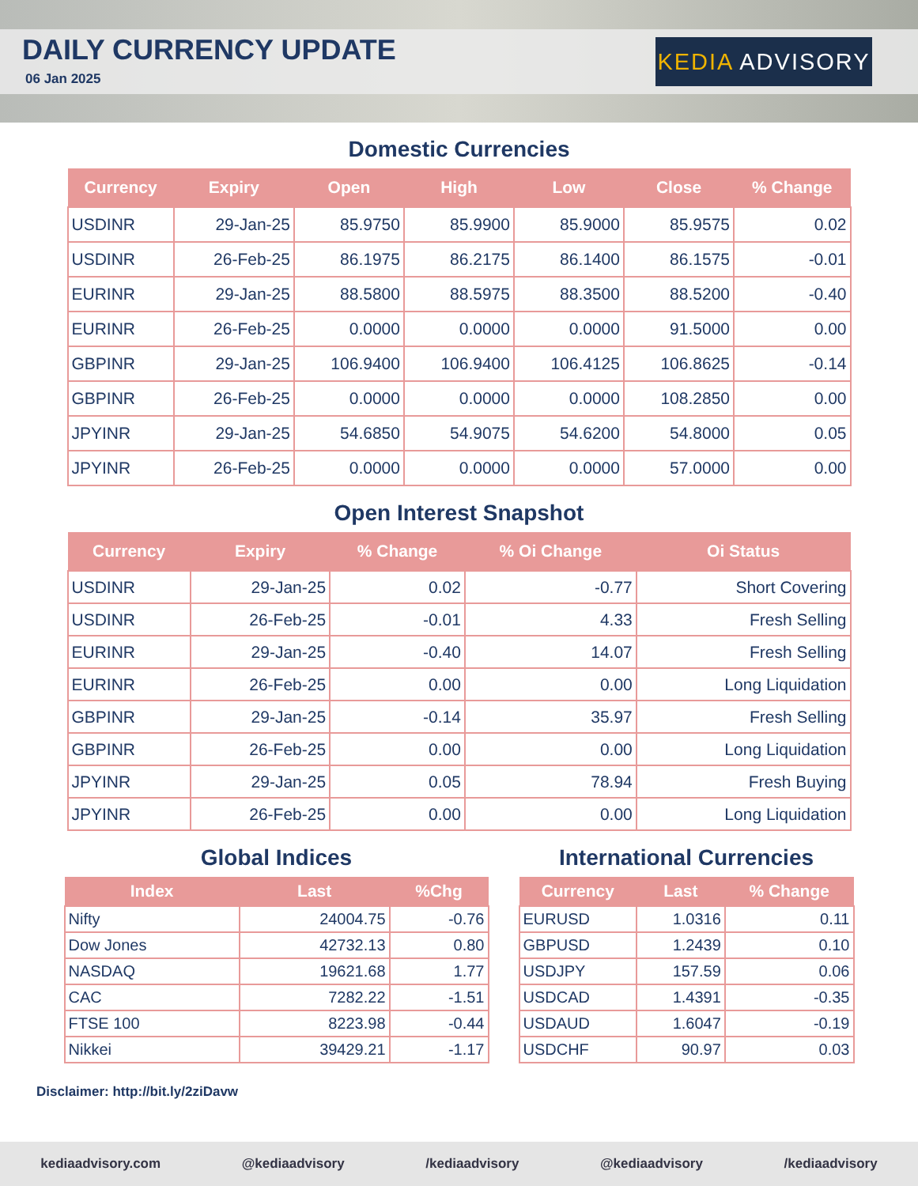DAILY CURRENCY UPDATE
06 Jan 2025
KEDIA ADVISORY
Domestic Currencies
| Currency | Expiry | Open | High | Low | Close | % Change |
| --- | --- | --- | --- | --- | --- | --- |
| USDINR | 29-Jan-25 | 85.9750 | 85.9900 | 85.9000 | 85.9575 | 0.02 |
| USDINR | 26-Feb-25 | 86.1975 | 86.2175 | 86.1400 | 86.1575 | -0.01 |
| EURINR | 29-Jan-25 | 88.5800 | 88.5975 | 88.3500 | 88.5200 | -0.40 |
| EURINR | 26-Feb-25 | 0.0000 | 0.0000 | 0.0000 | 91.5000 | 0.00 |
| GBPINR | 29-Jan-25 | 106.9400 | 106.9400 | 106.4125 | 106.8625 | -0.14 |
| GBPINR | 26-Feb-25 | 0.0000 | 0.0000 | 0.0000 | 108.2850 | 0.00 |
| JPYINR | 29-Jan-25 | 54.6850 | 54.9075 | 54.6200 | 54.8000 | 0.05 |
| JPYINR | 26-Feb-25 | 0.0000 | 0.0000 | 0.0000 | 57.0000 | 0.00 |
Open Interest Snapshot
| Currency | Expiry | % Change | % Oi Change | Oi Status |
| --- | --- | --- | --- | --- |
| USDINR | 29-Jan-25 | 0.02 | -0.77 | Short Covering |
| USDINR | 26-Feb-25 | -0.01 | 4.33 | Fresh Selling |
| EURINR | 29-Jan-25 | -0.40 | 14.07 | Fresh Selling |
| EURINR | 26-Feb-25 | 0.00 | 0.00 | Long Liquidation |
| GBPINR | 29-Jan-25 | -0.14 | 35.97 | Fresh Selling |
| GBPINR | 26-Feb-25 | 0.00 | 0.00 | Long Liquidation |
| JPYINR | 29-Jan-25 | 0.05 | 78.94 | Fresh Buying |
| JPYINR | 26-Feb-25 | 0.00 | 0.00 | Long Liquidation |
Global Indices
| Index | Last | %Chg |
| --- | --- | --- |
| Nifty | 24004.75 | -0.76 |
| Dow Jones | 42732.13 | 0.80 |
| NASDAQ | 19621.68 | 1.77 |
| CAC | 7282.22 | -1.51 |
| FTSE 100 | 8223.98 | -0.44 |
| Nikkei | 39429.21 | -1.17 |
International Currencies
| Currency | Last | % Change |
| --- | --- | --- |
| EURUSD | 1.0316 | 0.11 |
| GBPUSD | 1.2439 | 0.10 |
| USDJPY | 157.59 | 0.06 |
| USDCAD | 1.4391 | -0.35 |
| USDAUD | 1.6047 | -0.19 |
| USDCHF | 90.97 | 0.03 |
Disclaimer: http://bit.ly/2ziDavw
kediaadvisory.com @kediaadvisory /kediaadvisory @kediaadvisory /kediaadvisory